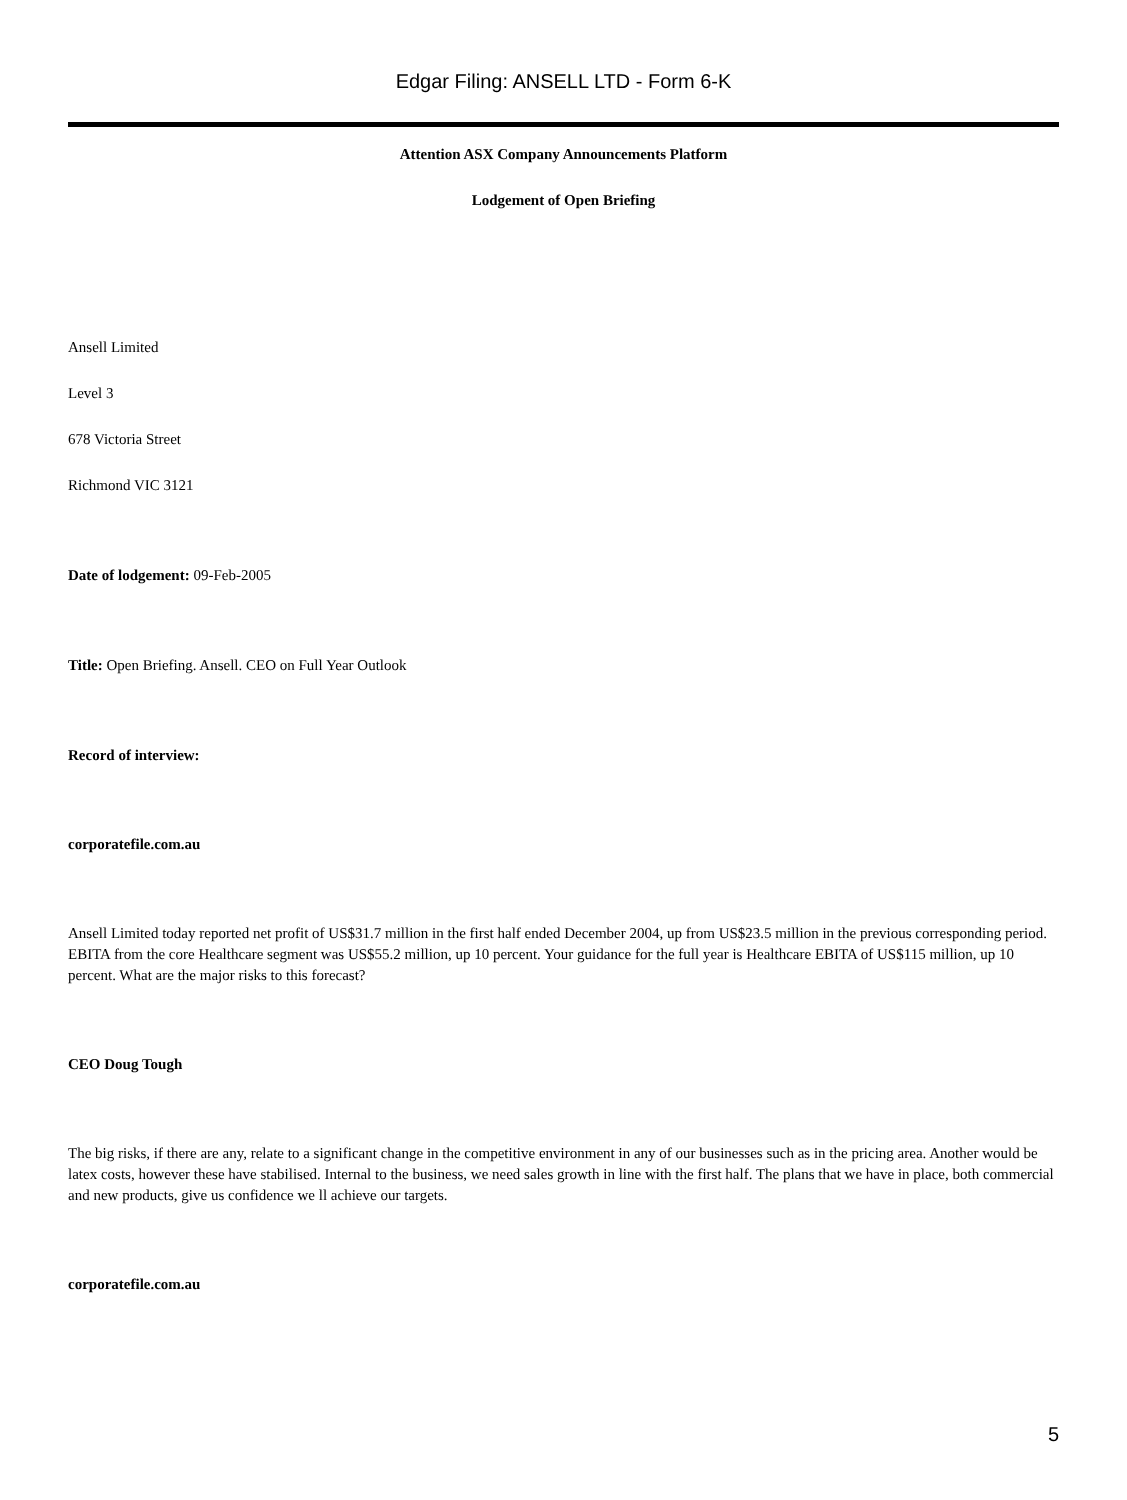Edgar Filing: ANSELL LTD - Form 6-K
Attention ASX Company Announcements Platform
Lodgement of Open Briefing
Ansell Limited
Level 3
678 Victoria Street
Richmond VIC 3121
Date of lodgement: 09-Feb-2005
Title: Open Briefing. Ansell. CEO on Full Year Outlook
Record of interview:
corporatefile.com.au
Ansell Limited today reported net profit of US$31.7 million in the first half ended December 2004, up from US$23.5 million in the previous corresponding period. EBITA from the core Healthcare segment was US$55.2 million, up 10 percent. Your guidance for the full year is Healthcare EBITA of US$115 million, up 10 percent. What are the major risks to this forecast?
CEO Doug Tough
The big risks, if there are any, relate to a significant change in the competitive environment in any of our businesses such as in the pricing area. Another would be latex costs, however these have stabilised. Internal to the business, we need sales growth in line with the first half. The plans that we have in place, both commercial and new products, give us confidence we ll achieve our targets.
corporatefile.com.au
5